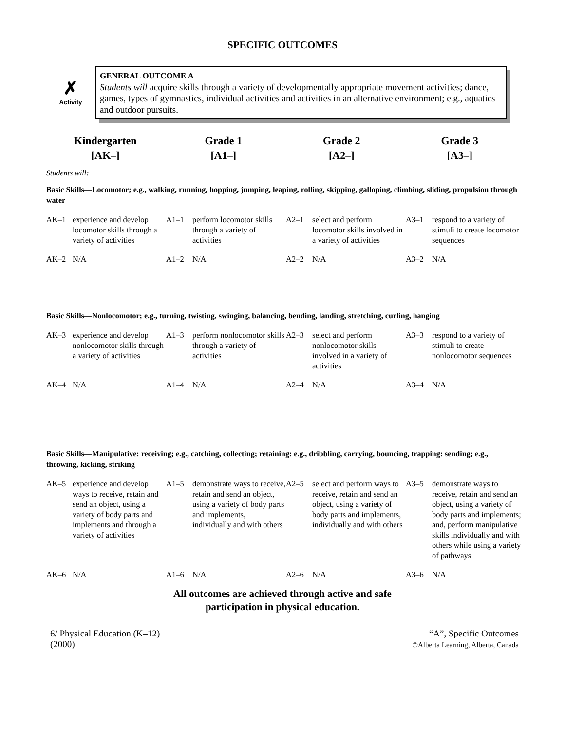SPECIFIC OUTCOMES
✗
Activity
GENERAL OUTCOME A
Students will acquire skills through a variety of developmentally appropriate movement activities; dance, games, types of gymnastics, individual activities and activities in an alternative environment; e.g., aquatics and outdoor pursuits.
Kindergarten
[AK–]
Grade 1
[A1–]
Grade 2
[A2–]
Grade 3
[A3–]
Students will:
Basic Skills—Locomotor; e.g., walking, running, hopping, jumping, leaping, rolling, skipping, galloping, climbing, sliding, propulsion through water
| AK–1 | experience and develop locomotor skills through a variety of activities | A1–1 | perform locomotor skills through a variety of activities | A2–1 | select and perform locomotor skills involved in a variety of activities | A3–1 | respond to a variety of stimuli to create locomotor sequences |
| AK–2 | N/A | A1–2 | N/A | A2–2 | N/A | A3–2 | N/A |
Basic Skills—Nonlocomotor; e.g., turning, twisting, swinging, balancing, bending, landing, stretching, curling, hanging
| AK–3 | experience and develop nonlocomotor skills through a variety of activities | A1–3 | perform nonlocomotor skills through a variety of activities | A2–3 | select and perform nonlocomotor skills involved in a variety of activities | A3–3 | respond to a variety of stimuli to create nonlocomotor sequences |
| AK–4 | N/A | A1–4 | N/A | A2–4 | N/A | A3–4 | N/A |
Basic Skills—Manipulative: receiving; e.g., catching, collecting; retaining: e.g., dribbling, carrying, bouncing, trapping: sending; e.g., throwing, kicking, striking
| AK–5 | experience and develop ways to receive, retain and send an object, using a variety of body parts and implements and through a variety of activities | A1–5 | demonstrate ways to receive, retain and send an object, using a variety of body parts and implements, individually and with others | A2–5 | select and perform ways to receive, retain and send an object, using a variety of body parts and implements, individually and with others | A3–5 | demonstrate ways to receive, retain and send an object, using a variety of body parts and implements; and, perform manipulative skills individually and with others while using a variety of pathways |
| AK–6 | N/A | A1–6 | N/A | A2–6 | N/A | A3–6 | N/A |
All outcomes are achieved through active and safe
participation in physical education.
6/ Physical Education (K–12)
(2000)
“A”, Specific Outcomes
©Alberta Learning, Alberta, Canada